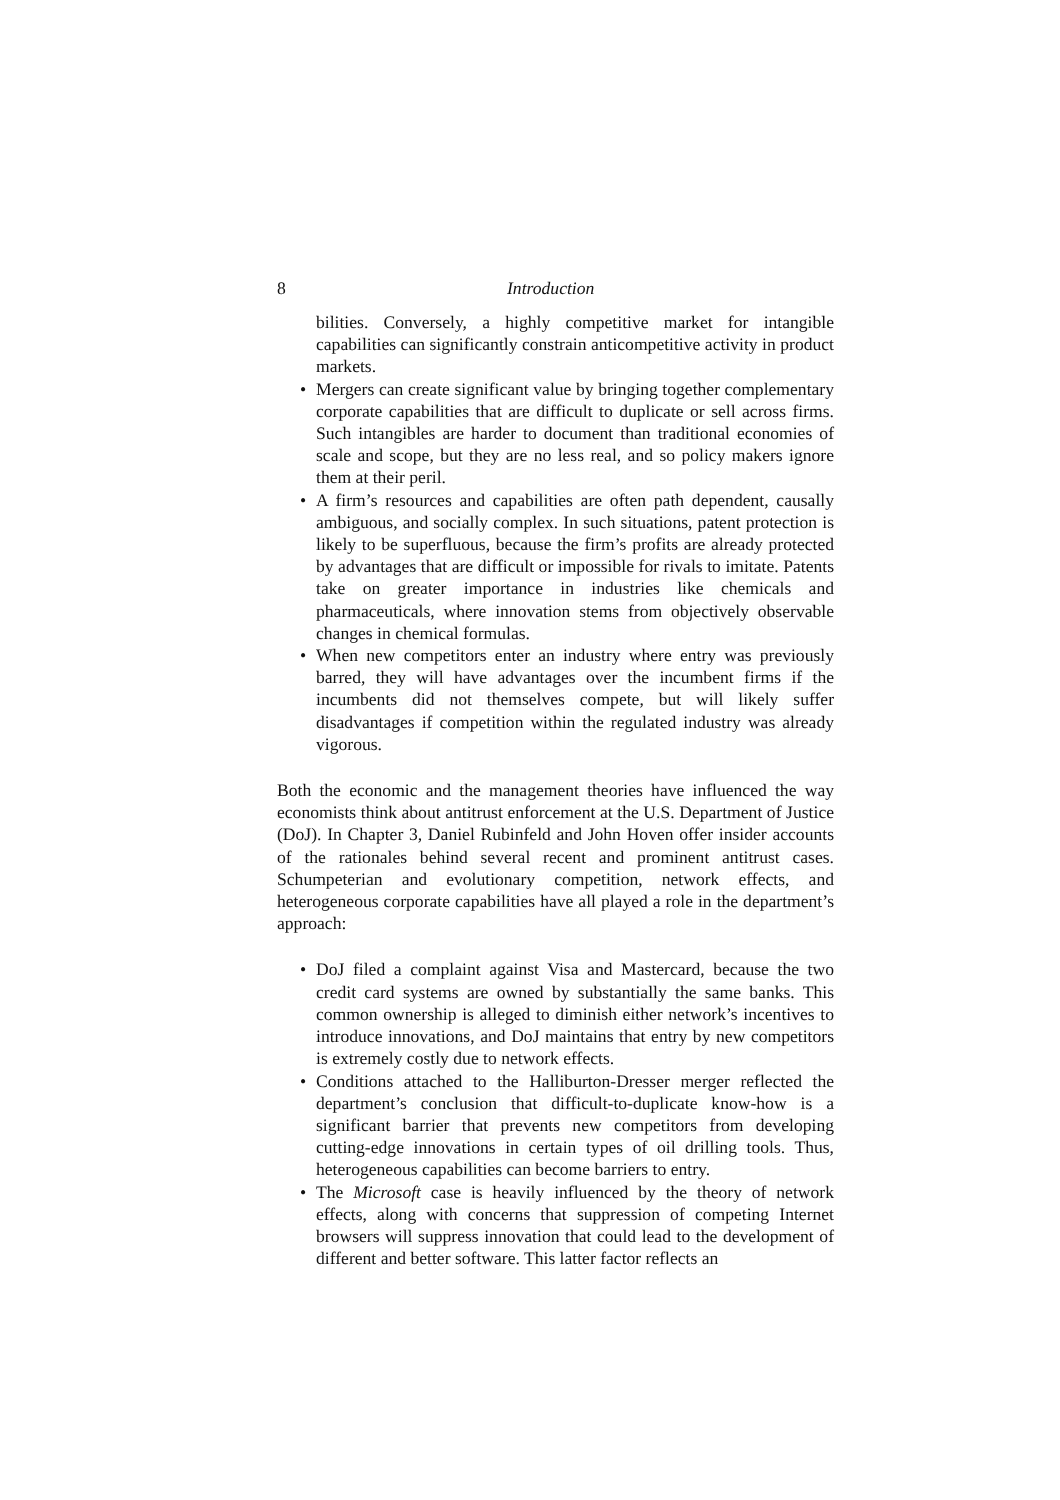8 Introduction
bilities. Conversely, a highly competitive market for intangible capabilities can significantly constrain anticompetitive activity in product markets.
• Mergers can create significant value by bringing together complementary corporate capabilities that are difficult to duplicate or sell across firms. Such intangibles are harder to document than traditional economies of scale and scope, but they are no less real, and so policy makers ignore them at their peril.
• A firm’s resources and capabilities are often path dependent, causally ambiguous, and socially complex. In such situations, patent protection is likely to be superfluous, because the firm’s profits are already protected by advantages that are difficult or impossible for rivals to imitate. Patents take on greater importance in industries like chemicals and pharmaceuticals, where innovation stems from objectively observable changes in chemical formulas.
• When new competitors enter an industry where entry was previously barred, they will have advantages over the incumbent firms if the incumbents did not themselves compete, but will likely suffer disadvantages if competition within the regulated industry was already vigorous.
Both the economic and the management theories have influenced the way economists think about antitrust enforcement at the U.S. Department of Justice (DoJ). In Chapter 3, Daniel Rubinfeld and John Hoven offer insider accounts of the rationales behind several recent and prominent antitrust cases. Schumpeterian and evolutionary competition, network effects, and heterogeneous corporate capabilities have all played a role in the department’s approach:
• DoJ filed a complaint against Visa and Mastercard, because the two credit card systems are owned by substantially the same banks. This common ownership is alleged to diminish either network’s incentives to introduce innovations, and DoJ maintains that entry by new competitors is extremely costly due to network effects.
• Conditions attached to the Halliburton-Dresser merger reflected the department’s conclusion that difficult-to-duplicate know-how is a significant barrier that prevents new competitors from developing cutting-edge innovations in certain types of oil drilling tools. Thus, heterogeneous capabilities can become barriers to entry.
• The Microsoft case is heavily influenced by the theory of network effects, along with concerns that suppression of competing Internet browsers will suppress innovation that could lead to the development of different and better software. This latter factor reflects an